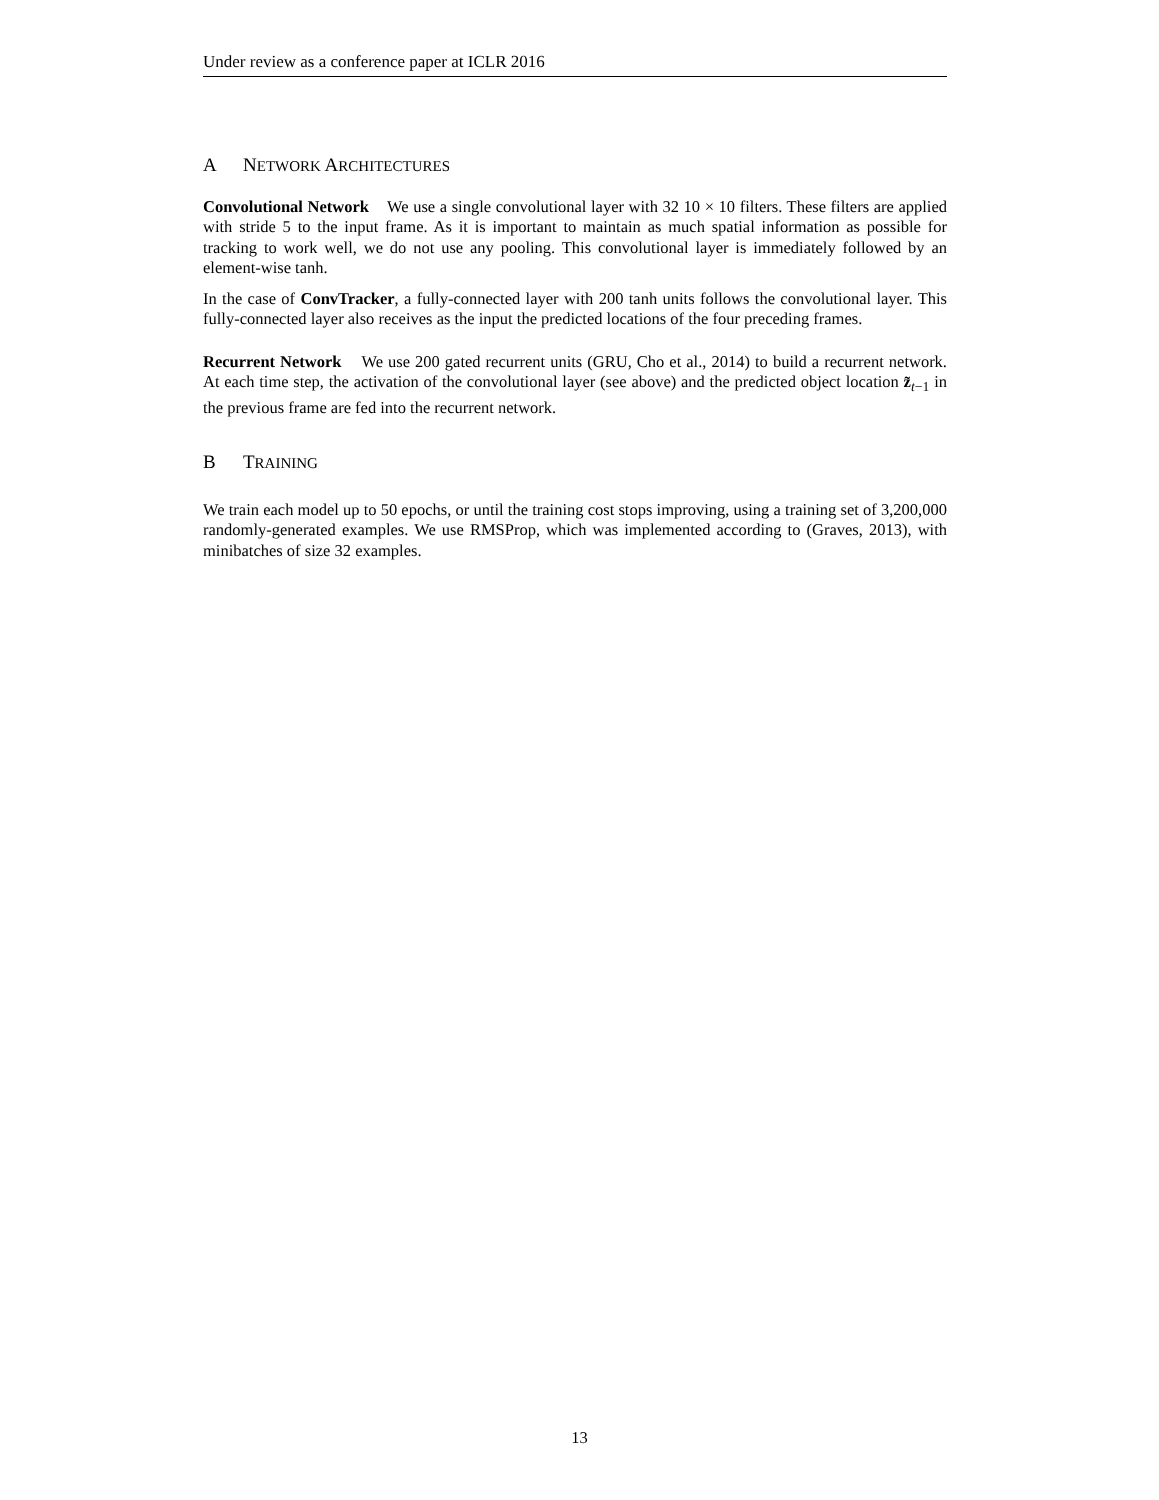Under review as a conference paper at ICLR 2016
A NETWORK ARCHITECTURES
Convolutional Network We use a single convolutional layer with 32 10 × 10 filters. These filters are applied with stride 5 to the input frame. As it is important to maintain as much spatial information as possible for tracking to work well, we do not use any pooling. This convolutional layer is immediately followed by an element-wise tanh.
In the case of ConvTracker, a fully-connected layer with 200 tanh units follows the convolutional layer. This fully-connected layer also receives as the input the predicted locations of the four preceding frames.
Recurrent Network We use 200 gated recurrent units (GRU, Cho et al., 2014) to build a recurrent network. At each time step, the activation of the convolutional layer (see above) and the predicted object location z̃<sub>t−1</sub> in the previous frame are fed into the recurrent network.
B TRAINING
We train each model up to 50 epochs, or until the training cost stops improving, using a training set of 3,200,000 randomly-generated examples. We use RMSProp, which was implemented according to (Graves, 2013), with minibatches of size 32 examples.
13